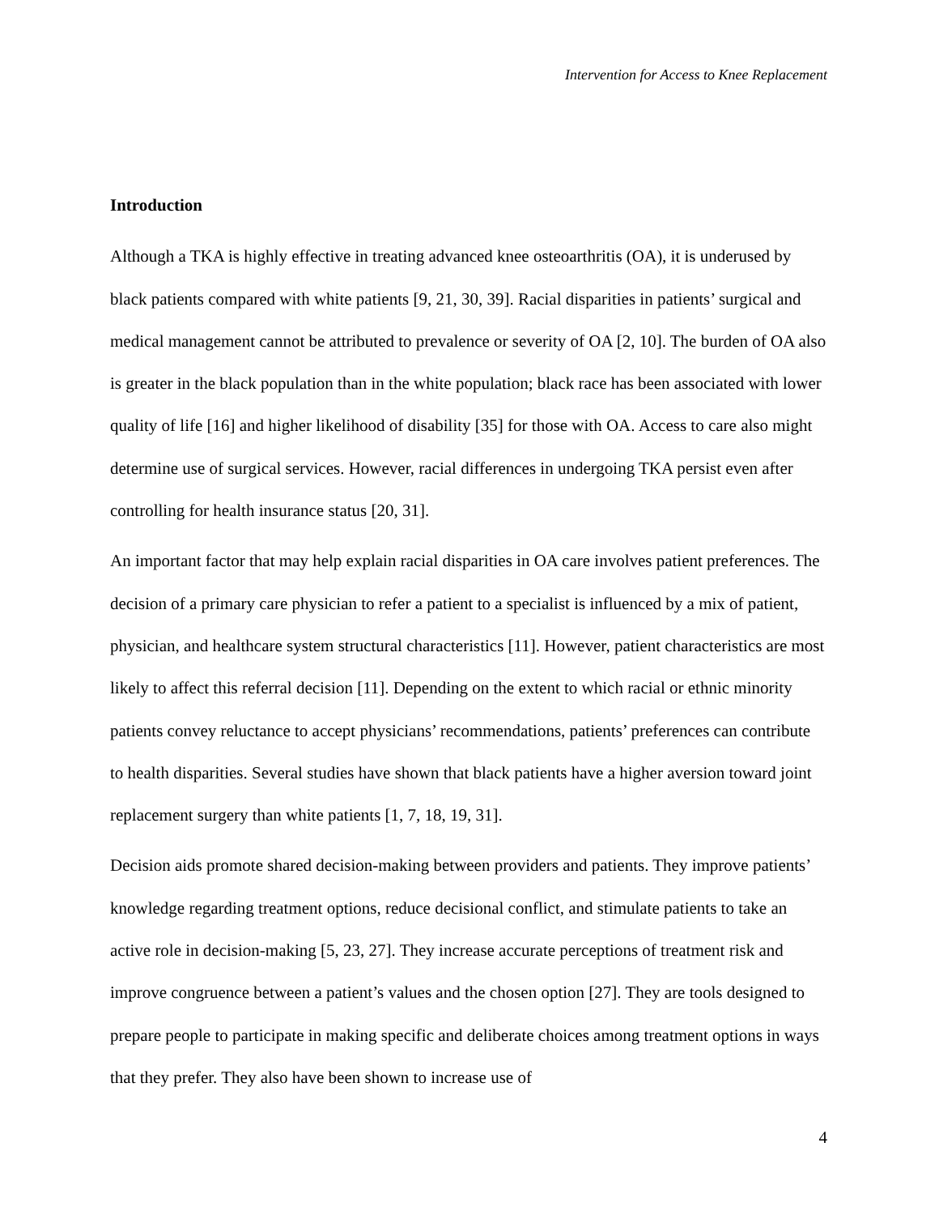Intervention for Access to Knee Replacement
Introduction
Although a TKA is highly effective in treating advanced knee osteoarthritis (OA), it is underused by black patients compared with white patients [9, 21, 30, 39]. Racial disparities in patients’ surgical and medical management cannot be attributed to prevalence or severity of OA [2, 10]. The burden of OA also is greater in the black population than in the white population; black race has been associated with lower quality of life [16] and higher likelihood of disability [35] for those with OA. Access to care also might determine use of surgical services. However, racial differences in undergoing TKA persist even after controlling for health insurance status [20, 31].
An important factor that may help explain racial disparities in OA care involves patient preferences. The decision of a primary care physician to refer a patient to a specialist is influenced by a mix of patient, physician, and healthcare system structural characteristics [11]. However, patient characteristics are most likely to affect this referral decision [11]. Depending on the extent to which racial or ethnic minority patients convey reluctance to accept physicians’ recommendations, patients’ preferences can contribute to health disparities. Several studies have shown that black patients have a higher aversion toward joint replacement surgery than white patients [1, 7, 18, 19, 31].
Decision aids promote shared decision-making between providers and patients. They improve patients’ knowledge regarding treatment options, reduce decisional conflict, and stimulate patients to take an active role in decision-making [5, 23, 27]. They increase accurate perceptions of treatment risk and improve congruence between a patient’s values and the chosen option [27]. They are tools designed to prepare people to participate in making specific and deliberate choices among treatment options in ways that they prefer. They also have been shown to increase use of
4